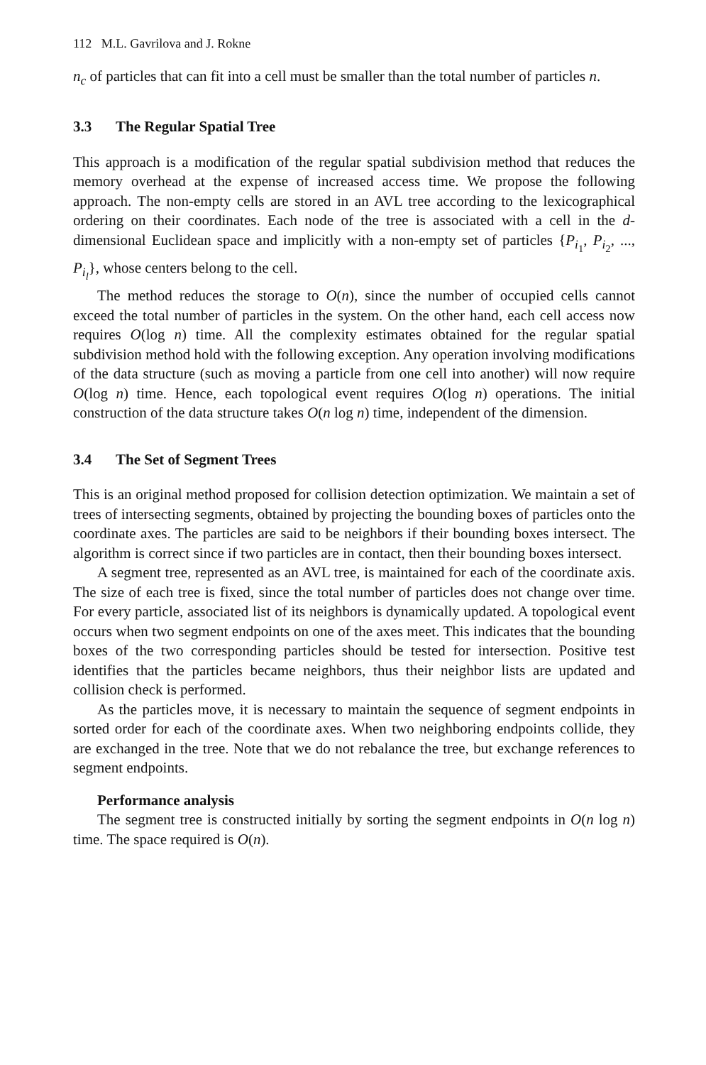112 M.L. Gavrilova and J. Rokne
n<sub>c</sub> of particles that can fit into a cell must be smaller than the total number of particles n.
3.3 The Regular Spatial Tree
This approach is a modification of the regular spatial subdivision method that reduces the memory overhead at the expense of increased access time. We propose the following approach. The non-empty cells are stored in an AVL tree according to the lexicographical ordering on their coordinates. Each node of the tree is associated with a cell in the d-dimensional Euclidean space and implicitly with a non-empty set of particles {P<sub>i<sub>1</sub></sub>, P<sub>i<sub>2</sub></sub>, ..., P<sub>i<sub>l</sub></sub>}, whose centers belong to the cell.
The method reduces the storage to O(n), since the number of occupied cells cannot exceed the total number of particles in the system. On the other hand, each cell access now requires O(log n) time. All the complexity estimates obtained for the regular spatial subdivision method hold with the following exception. Any operation involving modifications of the data structure (such as moving a particle from one cell into another) will now require O(log n) time. Hence, each topological event requires O(log n) operations. The initial construction of the data structure takes O(n log n) time, independent of the dimension.
3.4 The Set of Segment Trees
This is an original method proposed for collision detection optimization. We maintain a set of trees of intersecting segments, obtained by projecting the bounding boxes of particles onto the coordinate axes. The particles are said to be neighbors if their bounding boxes intersect. The algorithm is correct since if two particles are in contact, then their bounding boxes intersect.
A segment tree, represented as an AVL tree, is maintained for each of the coordinate axis. The size of each tree is fixed, since the total number of particles does not change over time. For every particle, associated list of its neighbors is dynamically updated. A topological event occurs when two segment endpoints on one of the axes meet. This indicates that the bounding boxes of the two corresponding particles should be tested for intersection. Positive test identifies that the particles became neighbors, thus their neighbor lists are updated and collision check is performed.
As the particles move, it is necessary to maintain the sequence of segment endpoints in sorted order for each of the coordinate axes. When two neighboring endpoints collide, they are exchanged in the tree. Note that we do not rebalance the tree, but exchange references to segment endpoints.
Performance analysis
The segment tree is constructed initially by sorting the segment endpoints in O(n log n) time. The space required is O(n).